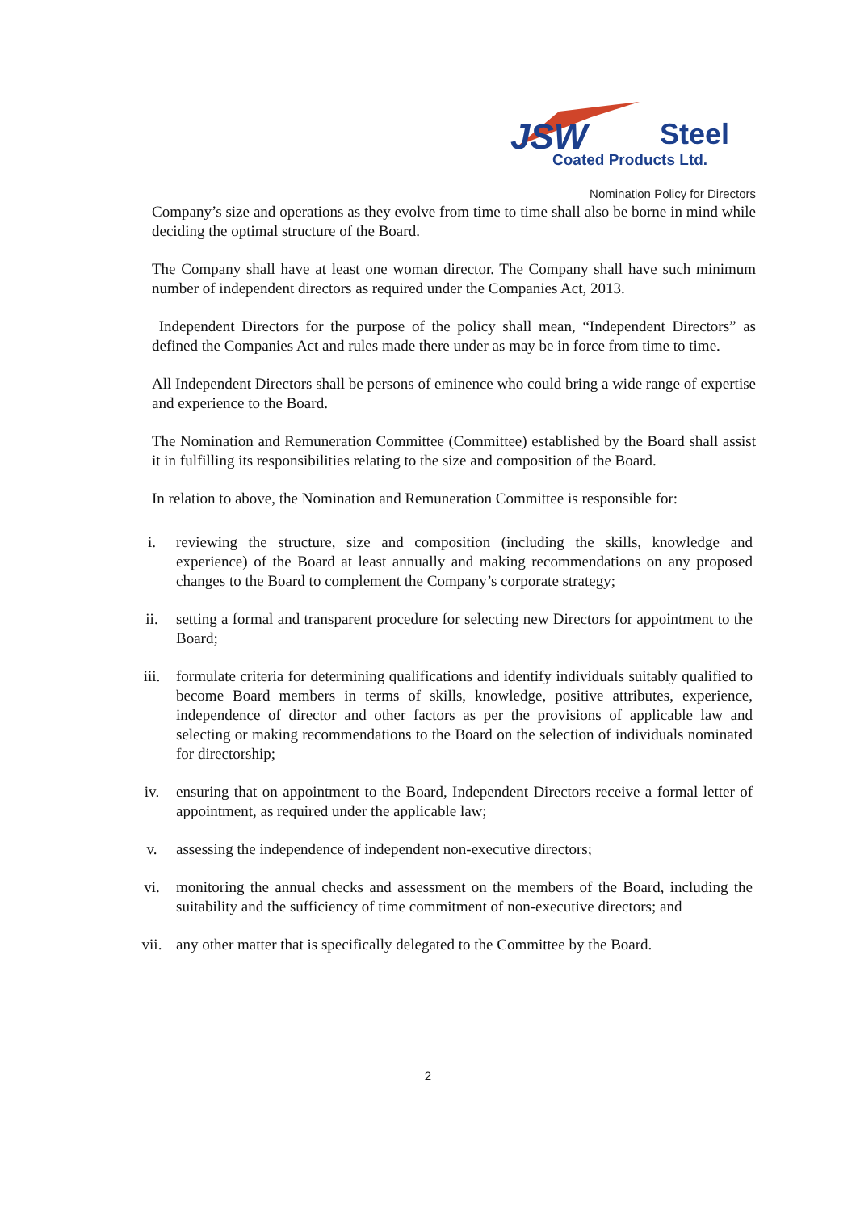JSW
Steel
Coated Products Ltd.
Nomination Policy for Directors
Company’s size and operations as they evolve from time to time shall also be borne in mind while deciding the optimal structure of the Board.
The Company shall have at least one woman director. The Company shall have such minimum number of independent directors as required under the Companies Act, 2013.
Independent Directors for the purpose of the policy shall mean, “Independent Directors” as defined the Companies Act and rules made there under as may be in force from time to time.
All Independent Directors shall be persons of eminence who could bring a wide range of expertise and experience to the Board.
The Nomination and Remuneration Committee (Committee) established by the Board shall assist it in fulfilling its responsibilities relating to the size and composition of the Board.
In relation to above, the Nomination and Remuneration Committee is responsible for:
i. reviewing the structure, size and composition (including the skills, knowledge and experience) of the Board at least annually and making recommendations on any proposed changes to the Board to complement the Company’s corporate strategy;
ii. setting a formal and transparent procedure for selecting new Directors for appointment to the Board;
iii. formulate criteria for determining qualifications and identify individuals suitably qualified to become Board members in terms of skills, knowledge, positive attributes, experience, independence of director and other factors as per the provisions of applicable law and selecting or making recommendations to the Board on the selection of individuals nominated for directorship;
iv. ensuring that on appointment to the Board, Independent Directors receive a formal letter of appointment, as required under the applicable law;
v. assessing the independence of independent non-executive directors;
vi. monitoring the annual checks and assessment on the members of the Board, including the suitability and the sufficiency of time commitment of non-executive directors; and
vii. any other matter that is specifically delegated to the Committee by the Board.
2